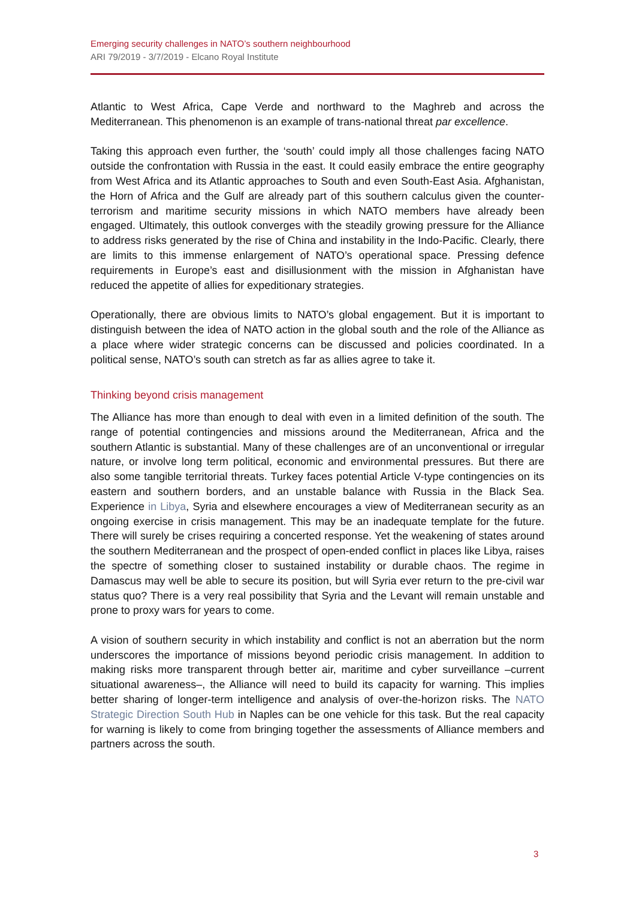Emerging security challenges in NATO’s southern neighbourhood
ARI 79/2019 - 3/7/2019 - Elcano Royal Institute
Atlantic to West Africa, Cape Verde and northward to the Maghreb and across the Mediterranean. This phenomenon is an example of trans-national threat par excellence.
Taking this approach even further, the ‘south’ could imply all those challenges facing NATO outside the confrontation with Russia in the east. It could easily embrace the entire geography from West Africa and its Atlantic approaches to South and even South-East Asia. Afghanistan, the Horn of Africa and the Gulf are already part of this southern calculus given the counter-terrorism and maritime security missions in which NATO members have already been engaged. Ultimately, this outlook converges with the steadily growing pressure for the Alliance to address risks generated by the rise of China and instability in the Indo-Pacific. Clearly, there are limits to this immense enlargement of NATO’s operational space. Pressing defence requirements in Europe’s east and disillusionment with the mission in Afghanistan have reduced the appetite of allies for expeditionary strategies.
Operationally, there are obvious limits to NATO’s global engagement. But it is important to distinguish between the idea of NATO action in the global south and the role of the Alliance as a place where wider strategic concerns can be discussed and policies coordinated. In a political sense, NATO’s south can stretch as far as allies agree to take it.
Thinking beyond crisis management
The Alliance has more than enough to deal with even in a limited definition of the south. The range of potential contingencies and missions around the Mediterranean, Africa and the southern Atlantic is substantial. Many of these challenges are of an unconventional or irregular nature, or involve long term political, economic and environmental pressures. But there are also some tangible territorial threats. Turkey faces potential Article V-type contingencies on its eastern and southern borders, and an unstable balance with Russia in the Black Sea. Experience in Libya, Syria and elsewhere encourages a view of Mediterranean security as an ongoing exercise in crisis management. This may be an inadequate template for the future. There will surely be crises requiring a concerted response. Yet the weakening of states around the southern Mediterranean and the prospect of open-ended conflict in places like Libya, raises the spectre of something closer to sustained instability or durable chaos. The regime in Damascus may well be able to secure its position, but will Syria ever return to the pre-civil war status quo? There is a very real possibility that Syria and the Levant will remain unstable and prone to proxy wars for years to come.
A vision of southern security in which instability and conflict is not an aberration but the norm underscores the importance of missions beyond periodic crisis management. In addition to making risks more transparent through better air, maritime and cyber surveillance –current situational awareness–, the Alliance will need to build its capacity for warning. This implies better sharing of longer-term intelligence and analysis of over-the-horizon risks. The NATO Strategic Direction South Hub in Naples can be one vehicle for this task. But the real capacity for warning is likely to come from bringing together the assessments of Alliance members and partners across the south.
3